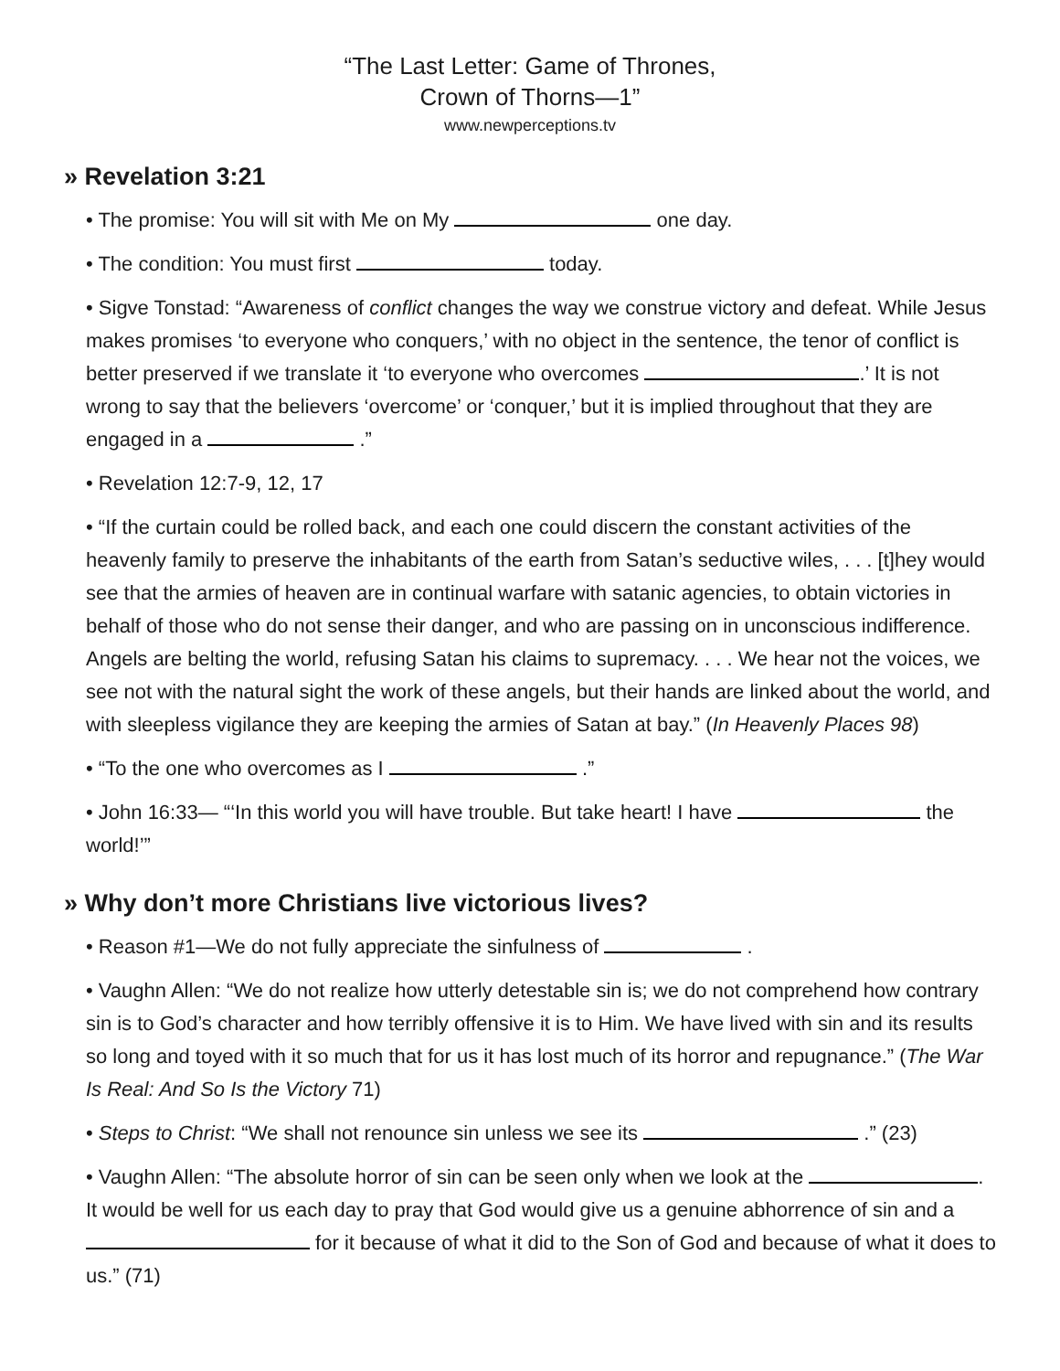“The Last Letter: Game of Thrones,
Crown of Thorns—1”
www.newperceptions.tv
» Revelation 3:21
• The promise: You will sit with Me on My one day.
• The condition: You must first today.
• Sigve Tonstad: “Awareness of conflict changes the way we construe victory and defeat. While Jesus makes promises ‘to everyone who conquers,’ with no object in the sentence, the tenor of conflict is better preserved if we translate it ‘to everyone who overcomes .’ It is not wrong to say that the believers ‘overcome’ or ‘conquer,’ but it is implied throughout that they are engaged in a .”
• Revelation 12:7-9, 12, 17
• “If the curtain could be rolled back, and each one could discern the constant activities of the heavenly family to preserve the inhabitants of the earth from Satan’s seductive wiles, . . . [t]hey would see that the armies of heaven are in continual warfare with satanic agencies, to obtain victories in behalf of those who do not sense their danger, and who are passing on in unconscious indifference. Angels are belting the world, refusing Satan his claims to supremacy. . . . We hear not the voices, we see not with the natural sight the work of these angels, but their hands are linked about the world, and with sleepless vigilance they are keeping the armies of Satan at bay.” (In Heavenly Places 98)
• “To the one who overcomes as I .”
• John 16:33— “‘In this world you will have trouble. But take heart! I have the world!’”
» Why don’t more Christians live victorious lives?
• Reason #1—We do not fully appreciate the sinfulness of .
• Vaughn Allen: “We do not realize how utterly detestable sin is; we do not comprehend how contrary sin is to God’s character and how terribly offensive it is to Him. We have lived with sin and its results so long and toyed with it so much that for us it has lost much of its horror and repugnance.” (The War Is Real: And So Is the Victory 71)
• Steps to Christ: “We shall not renounce sin unless we see its .” (23)
• Vaughn Allen: “The absolute horror of sin can be seen only when we look at the . It would be well for us each day to pray that God would give us a genuine abhorrence of sin and a for it because of what it did to the Son of God and because of what it does to us.” (71)